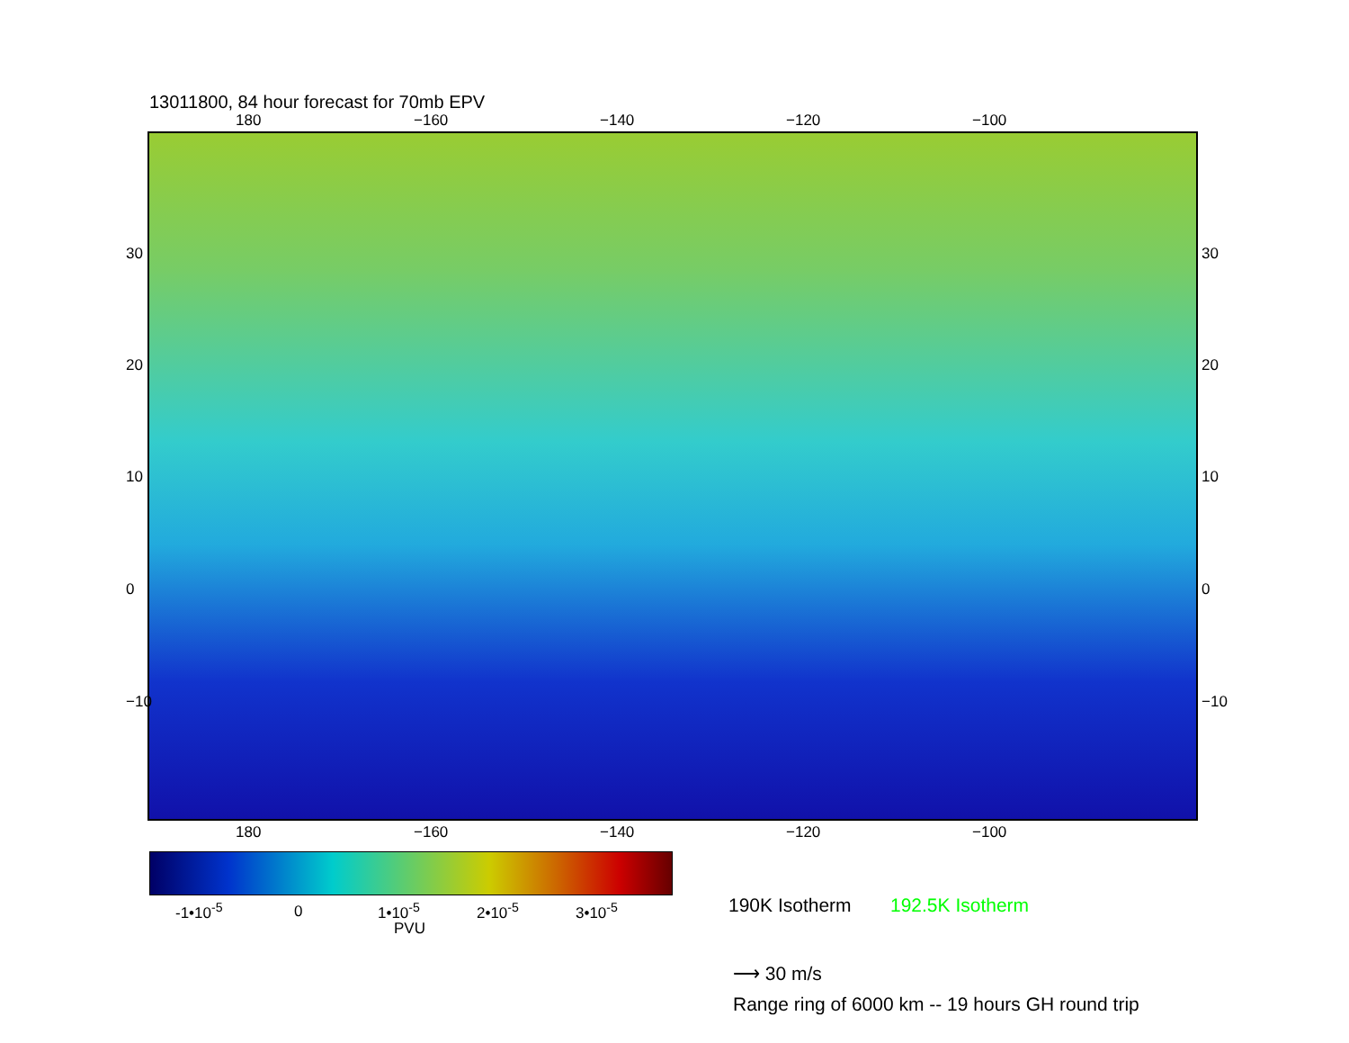13011800, 84 hour forecast for 70mb EPV
180 −160 −140 −120 −100
180 −160 −140 −120 −100
30
20
10
0
−10
30
20
10
0
−10
-1•10<sup>-5</sup> 0 1•10<sup>-5</sup> 2•10<sup>-5</sup> 3•10<sup>-5</sup>
PVU
190K Isotherm 192.5K Isotherm
⟶ 30 m/s
Range ring of 6000 km -- 19 hours GH round trip